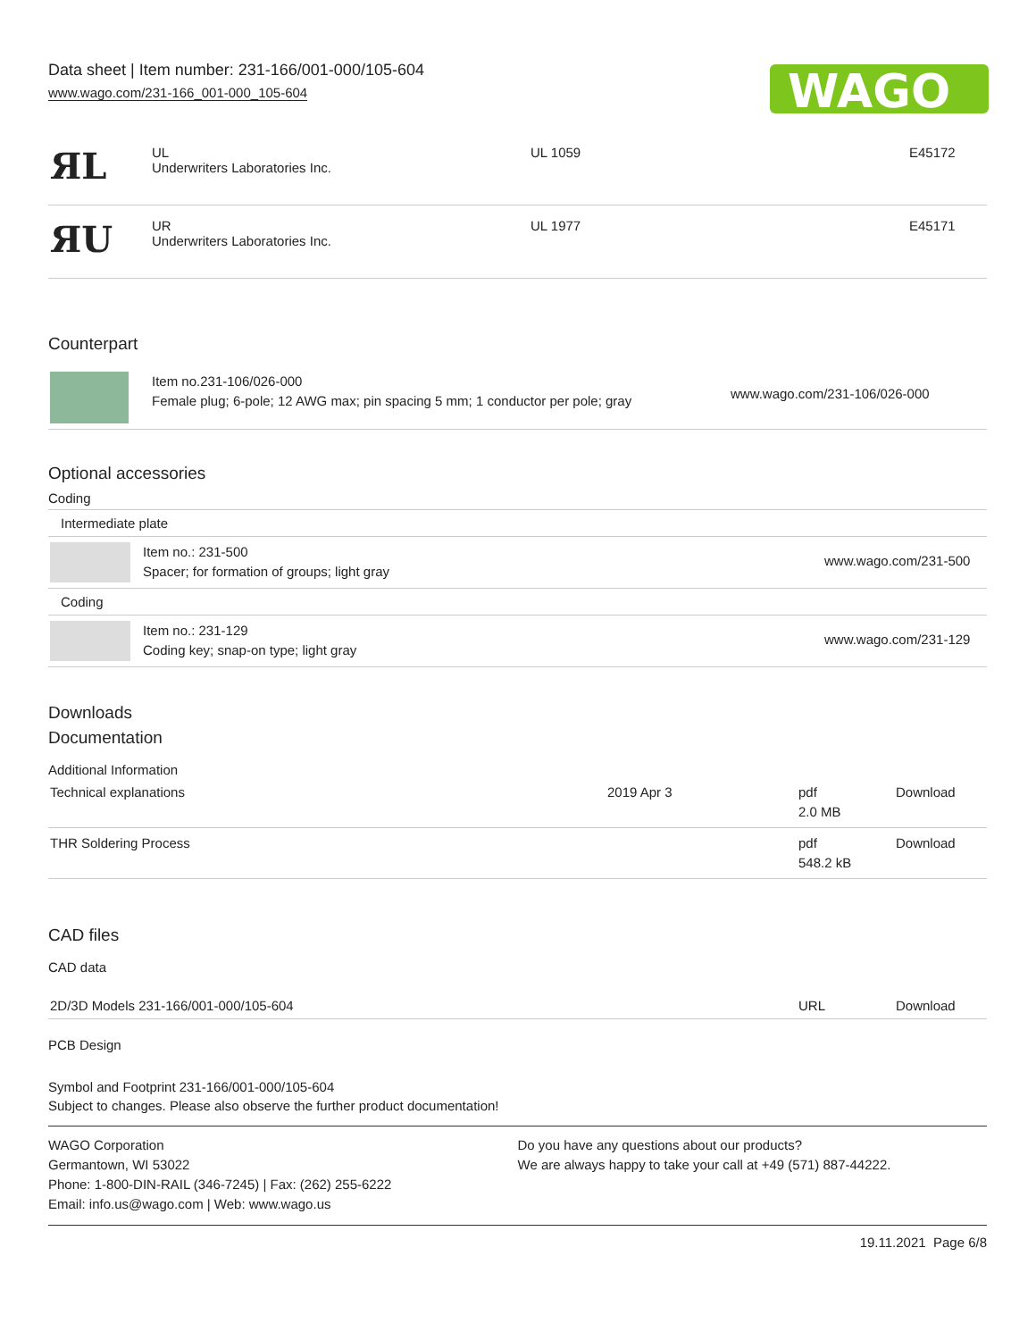Data sheet | Item number: 231-166/001-000/105-604
www.wago.com/231-166_001-000_105-604
WAGO
| ЯL | UL Underwriters Laboratories Inc. | UL 1059 | E45172 |
| ЯU | UR Underwriters Laboratories Inc. | UL 1977 | E45171 |
Counterpart
| | Item no.231-106/026-000 Female plug; 6-pole; 12 AWG max; pin spacing 5 mm; 1 conductor per pole; gray | www.wago.com/231-106/026-000 |
Optional accessories
Coding
| Intermediate plate | | |
| | Item no.: 231-500 Spacer; for formation of groups; light gray | www.wago.com/231-500 |
| Coding | | |
| | Item no.: 231-129 Coding key; snap-on type; light gray | www.wago.com/231-129 |
Downloads
Documentation
Additional Information
| Technical explanations | 2019 Apr 3 | pdf 2.0 MB | Download |
| THR Soldering Process | | pdf 548.2 kB | Download |
CAD files
CAD data
| 2D/3D Models 231-166/001-000/105-604 | URL | Download |
PCB Design
Symbol and Footprint 231-166/001-000/105-604
Subject to changes. Please also observe the further product documentation!
WAGO Corporation
Germantown, WI 53022
Phone: 1-800-DIN-RAIL (346-7245) | Fax: (262) 255-6222
Email: info.us@wago.com | Web: www.wago.us
Do you have any questions about our products?
We are always happy to take your call at +49 (571) 887-44222.
19.11.2021 Page 6/8